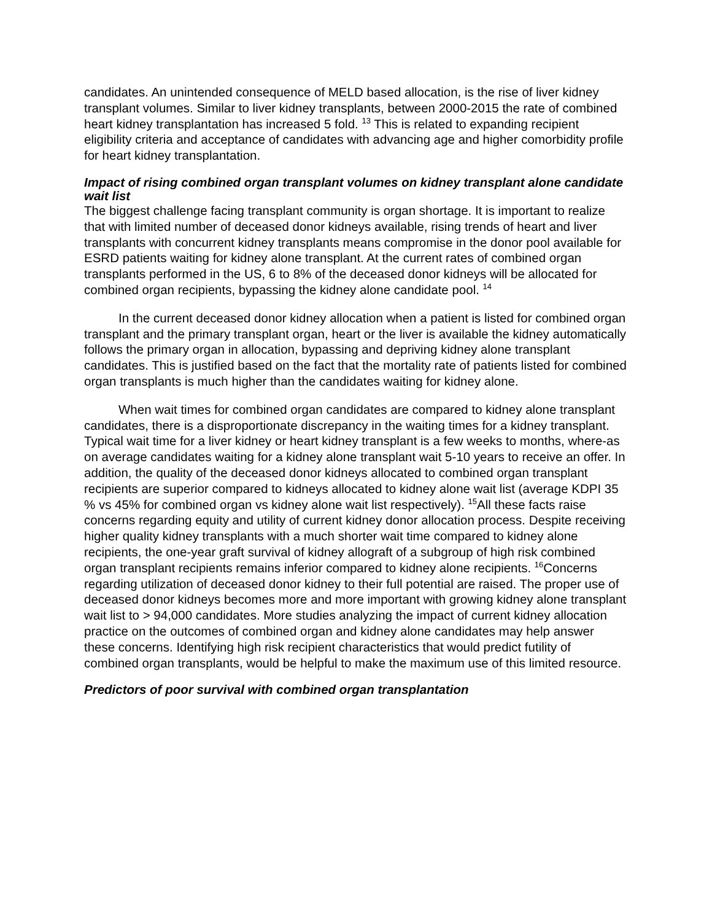candidates. An unintended consequence of MELD based allocation, is the rise of liver kidney transplant volumes. Similar to liver kidney transplants, between 2000-2015 the rate of combined heart kidney transplantation has increased 5 fold. <sup>13</sup> This is related to expanding recipient eligibility criteria and acceptance of candidates with advancing age and higher comorbidity profile for heart kidney transplantation.
Impact of rising combined organ transplant volumes on kidney transplant alone candidate wait list
The biggest challenge facing transplant community is organ shortage. It is important to realize that with limited number of deceased donor kidneys available, rising trends of heart and liver transplants with concurrent kidney transplants means compromise in the donor pool available for ESRD patients waiting for kidney alone transplant. At the current rates of combined organ transplants performed in the US, 6 to 8% of the deceased donor kidneys will be allocated for combined organ recipients, bypassing the kidney alone candidate pool. <sup>14</sup>
In the current deceased donor kidney allocation when a patient is listed for combined organ transplant and the primary transplant organ, heart or the liver is available the kidney automatically follows the primary organ in allocation, bypassing and depriving kidney alone transplant candidates. This is justified based on the fact that the mortality rate of patients listed for combined organ transplants is much higher than the candidates waiting for kidney alone.
When wait times for combined organ candidates are compared to kidney alone transplant candidates, there is a disproportionate discrepancy in the waiting times for a kidney transplant. Typical wait time for a liver kidney or heart kidney transplant is a few weeks to months, where-as on average candidates waiting for a kidney alone transplant wait 5-10 years to receive an offer. In addition, the quality of the deceased donor kidneys allocated to combined organ transplant recipients are superior compared to kidneys allocated to kidney alone wait list (average KDPI 35 % vs 45% for combined organ vs kidney alone wait list respectively). <sup>15</sup>All these facts raise concerns regarding equity and utility of current kidney donor allocation process. Despite receiving higher quality kidney transplants with a much shorter wait time compared to kidney alone recipients, the one-year graft survival of kidney allograft of a subgroup of high risk combined organ transplant recipients remains inferior compared to kidney alone recipients. <sup>16</sup>Concerns regarding utilization of deceased donor kidney to their full potential are raised. The proper use of deceased donor kidneys becomes more and more important with growing kidney alone transplant wait list to > 94,000 candidates. More studies analyzing the impact of current kidney allocation practice on the outcomes of combined organ and kidney alone candidates may help answer these concerns. Identifying high risk recipient characteristics that would predict futility of combined organ transplants, would be helpful to make the maximum use of this limited resource.
Predictors of poor survival with combined organ transplantation